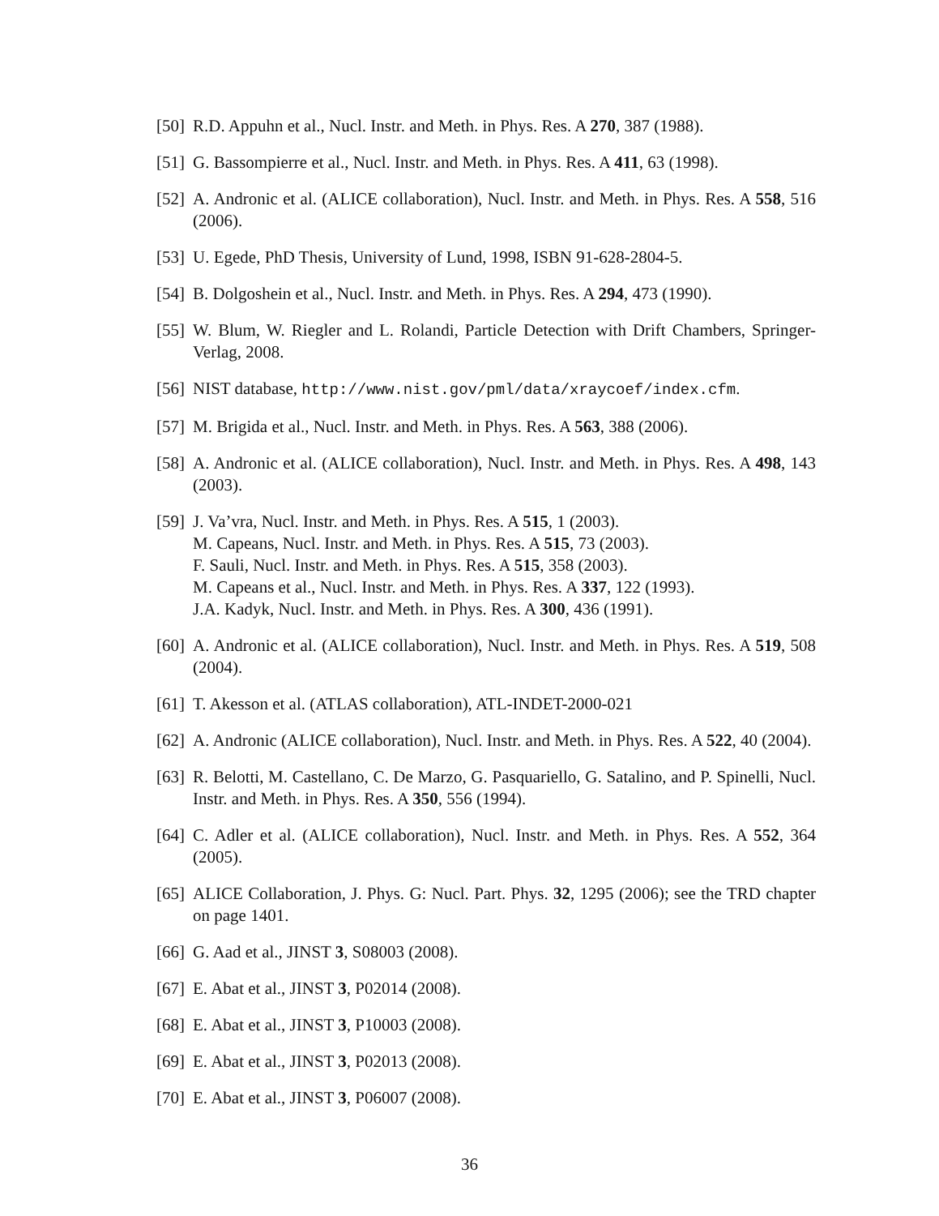[50] R.D. Appuhn et al., Nucl. Instr. and Meth. in Phys. Res. A 270, 387 (1988).
[51] G. Bassompierre et al., Nucl. Instr. and Meth. in Phys. Res. A 411, 63 (1998).
[52] A. Andronic et al. (ALICE collaboration), Nucl. Instr. and Meth. in Phys. Res. A 558, 516 (2006).
[53] U. Egede, PhD Thesis, University of Lund, 1998, ISBN 91-628-2804-5.
[54] B. Dolgoshein et al., Nucl. Instr. and Meth. in Phys. Res. A 294, 473 (1990).
[55] W. Blum, W. Riegler and L. Rolandi, Particle Detection with Drift Chambers, Springer-Verlag, 2008.
[56] NIST database, http://www.nist.gov/pml/data/xraycoef/index.cfm.
[57] M. Brigida et al., Nucl. Instr. and Meth. in Phys. Res. A 563, 388 (2006).
[58] A. Andronic et al. (ALICE collaboration), Nucl. Instr. and Meth. in Phys. Res. A 498, 143 (2003).
[59] J. Va’vra, Nucl. Instr. and Meth. in Phys. Res. A 515, 1 (2003).
M. Capeans, Nucl. Instr. and Meth. in Phys. Res. A 515, 73 (2003).
F. Sauli, Nucl. Instr. and Meth. in Phys. Res. A 515, 358 (2003).
M. Capeans et al., Nucl. Instr. and Meth. in Phys. Res. A 337, 122 (1993).
J.A. Kadyk, Nucl. Instr. and Meth. in Phys. Res. A 300, 436 (1991).
[60] A. Andronic et al. (ALICE collaboration), Nucl. Instr. and Meth. in Phys. Res. A 519, 508 (2004).
[61] T. Akesson et al. (ATLAS collaboration), ATL-INDET-2000-021
[62] A. Andronic (ALICE collaboration), Nucl. Instr. and Meth. in Phys. Res. A 522, 40 (2004).
[63] R. Belotti, M. Castellano, C. De Marzo, G. Pasquariello, G. Satalino, and P. Spinelli, Nucl. Instr. and Meth. in Phys. Res. A 350, 556 (1994).
[64] C. Adler et al. (ALICE collaboration), Nucl. Instr. and Meth. in Phys. Res. A 552, 364 (2005).
[65] ALICE Collaboration, J. Phys. G: Nucl. Part. Phys. 32, 1295 (2006); see the TRD chapter on page 1401.
[66] G. Aad et al., JINST 3, S08003 (2008).
[67] E. Abat et al., JINST 3, P02014 (2008).
[68] E. Abat et al., JINST 3, P10003 (2008).
[69] E. Abat et al., JINST 3, P02013 (2008).
[70] E. Abat et al., JINST 3, P06007 (2008).
36